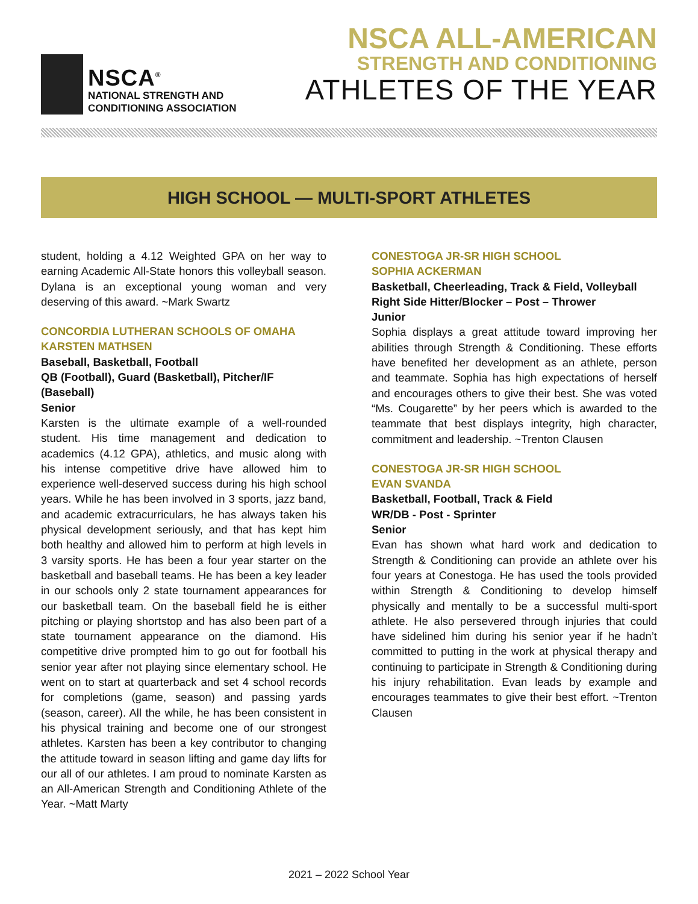NSCA<sup>®</sup>
NATIONAL STRENGTH AND
CONDITIONING ASSOCIATION
NSCA ALL-AMERICAN
STRENGTH AND CONDITIONING
ATHLETES OF THE YEAR
HIGH SCHOOL — MULTI-SPORT ATHLETES
student, holding a 4.12 Weighted GPA on her way to earning Academic All-State honors this volleyball season. Dylana is an exceptional young woman and very deserving of this award. ~Mark Swartz
CONCORDIA LUTHERAN SCHOOLS OF OMAHA
KARSTEN MATHSEN
Baseball, Basketball, Football
QB (Football), Guard (Basketball), Pitcher/IF (Baseball)
Senior
Karsten is the ultimate example of a well-rounded student. His time management and dedication to academics (4.12 GPA), athletics, and music along with his intense competitive drive have allowed him to experience well-deserved success during his high school years. While he has been involved in 3 sports, jazz band, and academic extracurriculars, he has always taken his physical development seriously, and that has kept him both healthy and allowed him to perform at high levels in 3 varsity sports. He has been a four year starter on the basketball and baseball teams. He has been a key leader in our schools only 2 state tournament appearances for our basketball team. On the baseball field he is either pitching or playing shortstop and has also been part of a state tournament appearance on the diamond. His competitive drive prompted him to go out for football his senior year after not playing since elementary school. He went on to start at quarterback and set 4 school records for completions (game, season) and passing yards (season, career). All the while, he has been consistent in his physical training and become one of our strongest athletes. Karsten has been a key contributor to changing the attitude toward in season lifting and game day lifts for our all of our athletes. I am proud to nominate Karsten as an All-American Strength and Conditioning Athlete of the Year. ~Matt Marty
CONESTOGA JR-SR HIGH SCHOOL
SOPHIA ACKERMAN
Basketball, Cheerleading, Track & Field, Volleyball
Right Side Hitter/Blocker – Post – Thrower
Junior
Sophia displays a great attitude toward improving her abilities through Strength & Conditioning. These efforts have benefited her development as an athlete, person and teammate. Sophia has high expectations of herself and encourages others to give their best. She was voted “Ms. Cougarette” by her peers which is awarded to the teammate that best displays integrity, high character, commitment and leadership. ~Trenton Clausen
CONESTOGA JR-SR HIGH SCHOOL
EVAN SVANDA
Basketball, Football, Track & Field
WR/DB - Post - Sprinter
Senior
Evan has shown what hard work and dedication to Strength & Conditioning can provide an athlete over his four years at Conestoga. He has used the tools provided within Strength & Conditioning to develop himself physically and mentally to be a successful multi-sport athlete. He also persevered through injuries that could have sidelined him during his senior year if he hadn’t committed to putting in the work at physical therapy and continuing to participate in Strength & Conditioning during his injury rehabilitation. Evan leads by example and encourages teammates to give their best effort. ~Trenton Clausen
2021 – 2022 School Year